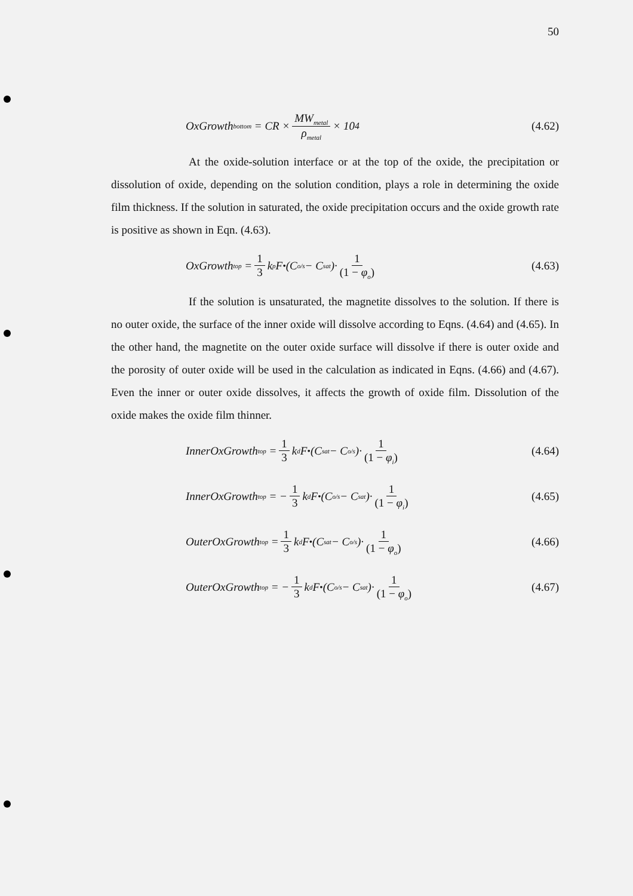50
OxGrowth<sub>bottom</sub> = CR × MW<sub>metal</sub> ρ<sub>metal</sub> × 10<sup>4</sup>
(4.62)
At the oxide-solution interface or at the top of the oxide, the precipitation or dissolution of oxide, depending on the solution condition, plays a role in determining the oxide film thickness. If the solution in saturated, the oxide precipitation occurs and the oxide growth rate is positive as shown in Eqn. (4.63).
OxGrowth<sub>top</sub> = 1 3 k<sub>p</sub>F<sup>•</sup>(C<sub>o/s</sub> − C<sub>sat</sub>)· 1 (1 − φ<sub>o</sub>)
(4.63)
If the solution is unsaturated, the magnetite dissolves to the solution. If there is no outer oxide, the surface of the inner oxide will dissolve according to Eqns. (4.64) and (4.65). In the other hand, the magnetite on the outer oxide surface will dissolve if there is outer oxide and the porosity of outer oxide will be used in the calculation as indicated in Eqns. (4.66) and (4.67). Even the inner or outer oxide dissolves, it affects the growth of oxide film. Dissolution of the oxide makes the oxide film thinner.
InnerOxGrowth<sub>top</sub> = 1 3 k<sub>d</sub>F<sup>•</sup>(C<sub>sat</sub> − C<sub>o/s</sub>)· 1 (1 − φ<sub>i</sub>)
(4.64)
InnerOxGrowth<sub>top</sub> = − 1 3 k<sub>d</sub>F<sup>•</sup>(C<sub>o/s</sub> − C<sub>sat</sub>)· 1 (1 − φ<sub>i</sub>)
(4.65)
OuterOxGrowth<sub>top</sub> = 1 3 k<sub>d</sub>F<sup>•</sup>(C<sub>sat</sub> − C<sub>o/s</sub>)· 1 (1 − φ<sub>o</sub>)
(4.66)
OuterOxGrowth<sub>top</sub> = − 1 3 k<sub>d</sub>F<sup>•</sup>(C<sub>o/s</sub> − C<sub>sat</sub>)· 1 (1 − φ<sub>o</sub>)
(4.67)